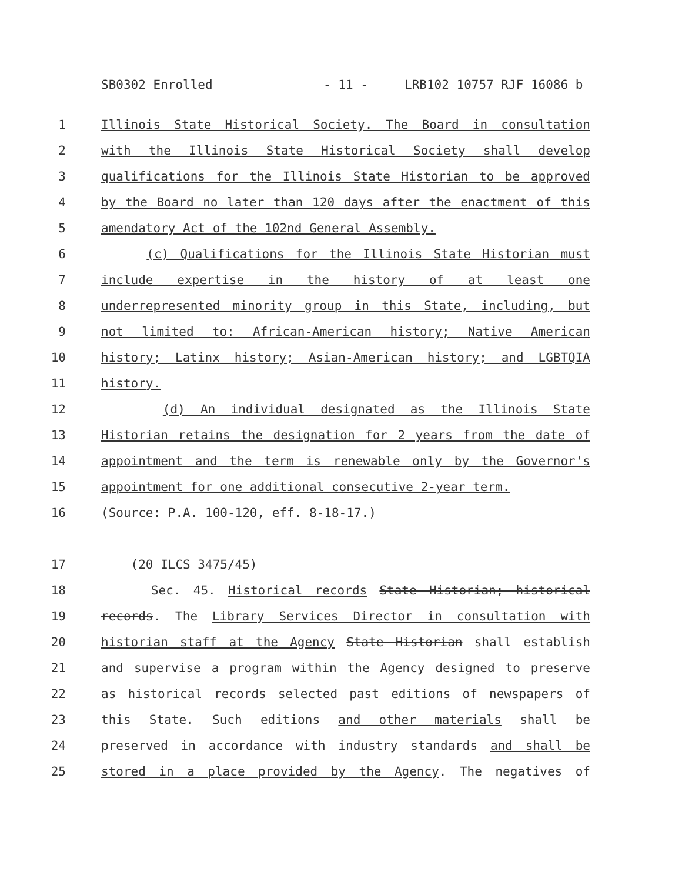SB0302 Enrolled - 11 - LRB102 10757 RJF 16086 b
1 Illinois State Historical Society. The Board in consultation
2 with the Illinois State Historical Society shall develop
3 qualifications for the Illinois State Historian to be approved
4 by the Board no later than 120 days after the enactment of this
5 amendatory Act of the 102nd General Assembly.
6 (c) Qualifications for the Illinois State Historian must
7 include expertise in the history of at least one
8 underrepresented minority group in this State, including, but
9 not limited to: African-American history; Native American
10 history; Latinx history; Asian-American history; and LGBTQIA
11 history.
12 (d) An individual designated as the Illinois State
13 Historian retains the designation for 2 years from the date of
14 appointment and the term is renewable only by the Governor's
15 appointment for one additional consecutive 2-year term.
16 (Source: P.A. 100-120, eff. 8-18-17.)
17 (20 ILCS 3475/45)
18 Sec. 45. Historical records State Historian; historical
19 records. The Library Services Director in consultation with
20 historian staff at the Agency State Historian shall establish
21 and supervise a program within the Agency designed to preserve
22 as historical records selected past editions of newspapers of
23 this State. Such editions and other materials shall be
24 preserved in accordance with industry standards and shall be
25 stored in a place provided by the Agency. The negatives of